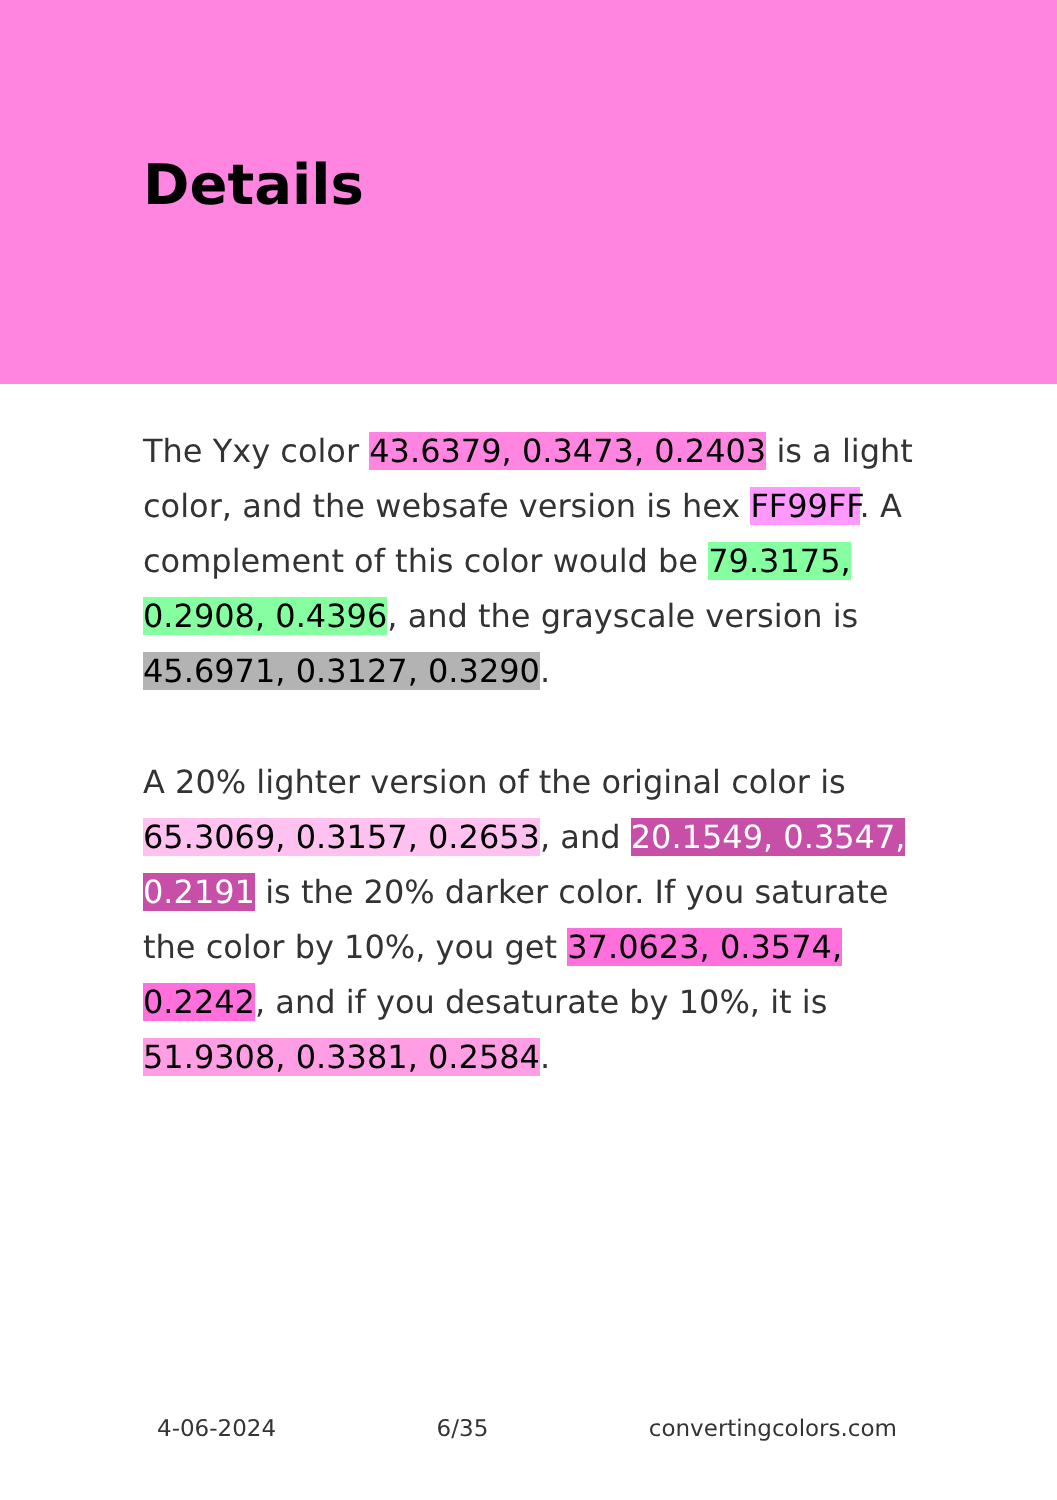Details
The Yxy color 43.6379, 0.3473, 0.2403 is a light color, and the websafe version is hex FF99FF. A complement of this color would be 79.3175, 0.2908, 0.4396, and the grayscale version is 45.6971, 0.3127, 0.3290.
A 20% lighter version of the original color is 65.3069, 0.3157, 0.2653, and 20.1549, 0.3547, 0.2191 is the 20% darker color. If you saturate the color by 10%, you get 37.0623, 0.3574, 0.2242, and if you desaturate by 10%, it is 51.9308, 0.3381, 0.2584.
4-06-2024 6/35 convertingcolors.com